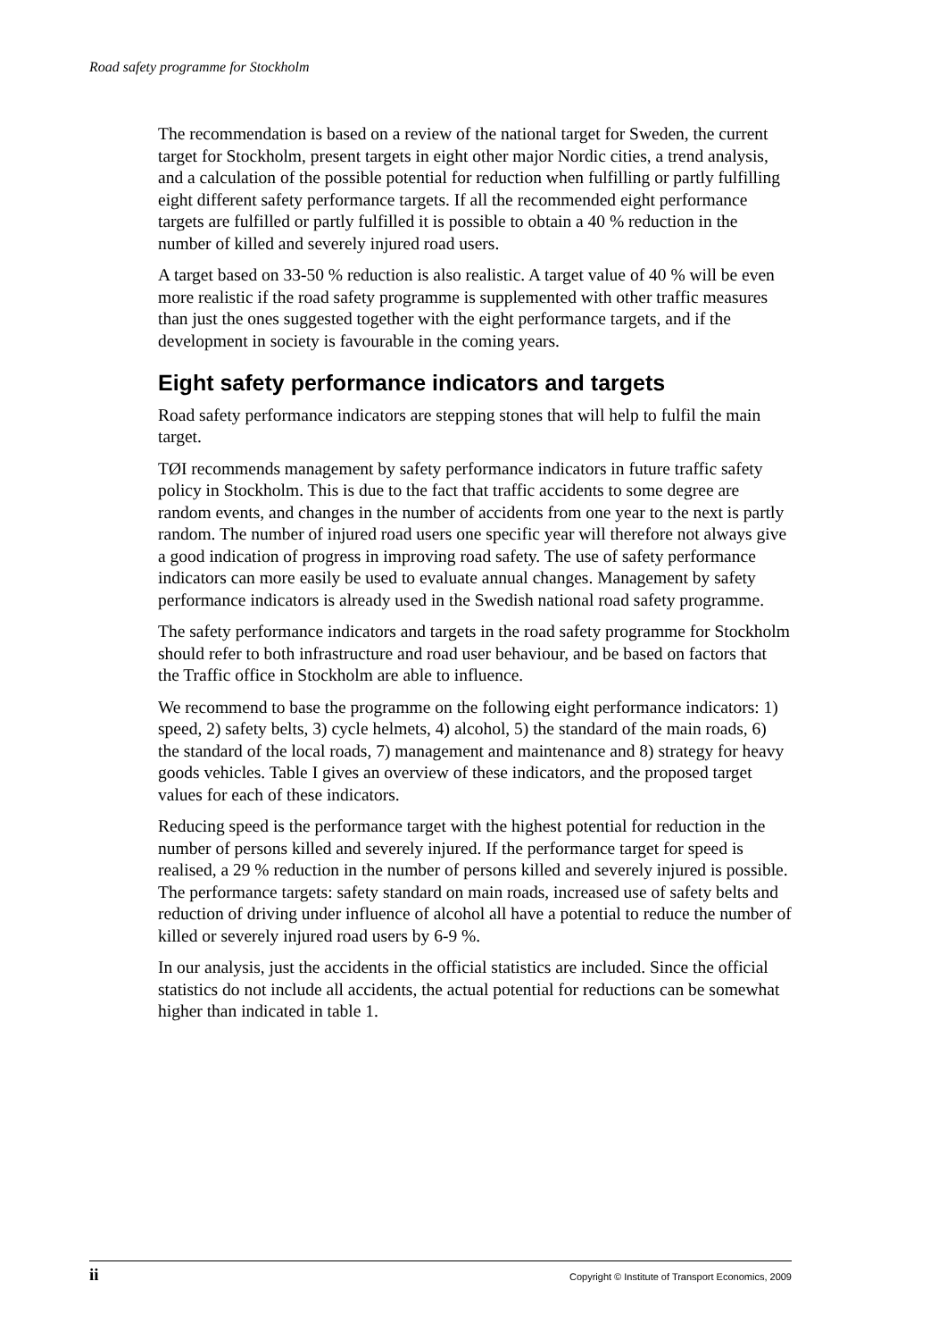Road safety programme for Stockholm
The recommendation is based on a review of the national target for Sweden, the current target for Stockholm, present targets in eight other major Nordic cities, a trend analysis, and a calculation of the possible potential for reduction when fulfilling or partly fulfilling eight different safety performance targets. If all the recommended eight performance targets are fulfilled or partly fulfilled it is possible to obtain a 40 % reduction in the number of killed and severely injured road users.
A target based on 33-50 % reduction is also realistic. A target value of 40 % will be even more realistic if the road safety programme is supplemented with other traffic measures than just the ones suggested together with the eight performance targets, and if the development in society is favourable in the coming years.
Eight safety performance indicators and targets
Road safety performance indicators are stepping stones that will help to fulfil the main target.
TØI recommends management by safety performance indicators in future traffic safety policy in Stockholm. This is due to the fact that traffic accidents to some degree are random events, and changes in the number of accidents from one year to the next is partly random. The number of injured road users one specific year will therefore not always give a good indication of progress in improving road safety. The use of safety performance indicators can more easily be used to evaluate annual changes. Management by safety performance indicators is already used in the Swedish national road safety programme.
The safety performance indicators and targets in the road safety programme for Stockholm should refer to both infrastructure and road user behaviour, and be based on factors that the Traffic office in Stockholm are able to influence.
We recommend to base the programme on the following eight performance indicators: 1) speed, 2) safety belts, 3) cycle helmets, 4) alcohol, 5) the standard of the main roads, 6) the standard of the local roads, 7) management and maintenance and 8) strategy for heavy goods vehicles. Table I gives an overview of these indicators, and the proposed target values for each of these indicators.
Reducing speed is the performance target with the highest potential for reduction in the number of persons killed and severely injured. If the performance target for speed is realised, a 29 % reduction in the number of persons killed and severely injured is possible. The performance targets: safety standard on main roads, increased use of safety belts and reduction of driving under influence of alcohol all have a potential to reduce the number of killed or severely injured road users by 6-9 %.
In our analysis, just the accidents in the official statistics are included. Since the official statistics do not include all accidents, the actual potential for reductions can be somewhat higher than indicated in table 1.
ii Copyright © Institute of Transport Economics, 2009